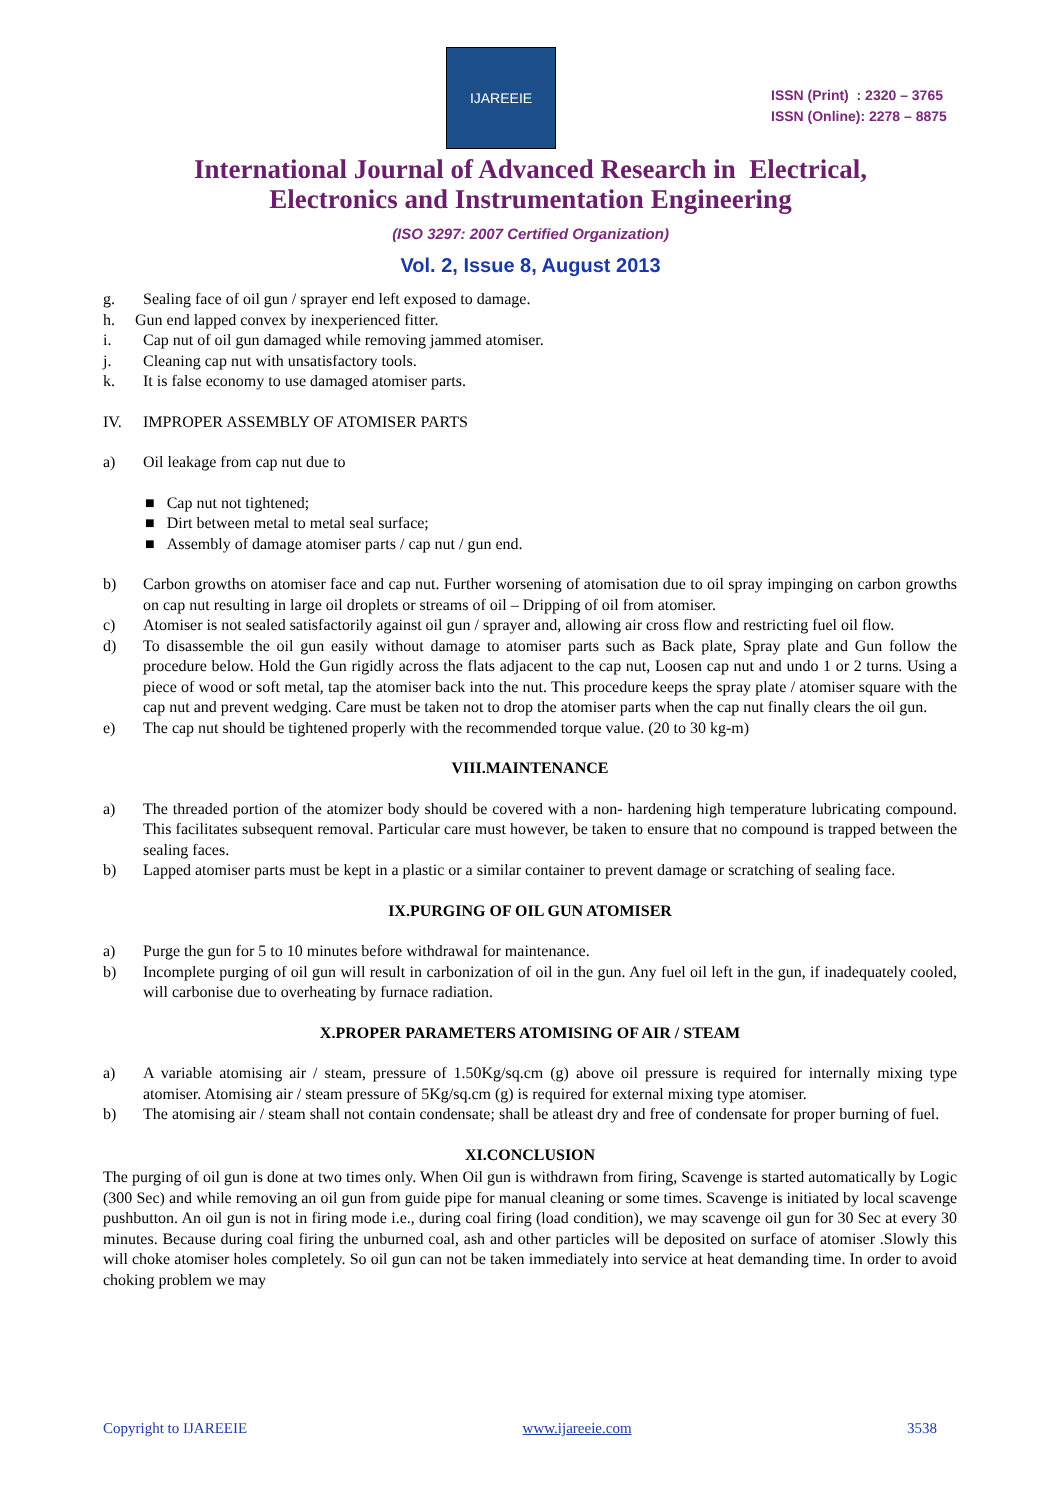IJAREEIE
ISSN (Print) : 2320 – 3765
ISSN (Online): 2278 – 8875
International Journal of Advanced Research in Electrical,
Electronics and Instrumentation Engineering
(ISO 3297: 2007 Certified Organization)
Vol. 2, Issue 8, August 2013
g. Sealing face of oil gun / sprayer end left exposed to damage.
h. Gun end lapped convex by inexperienced fitter.
i. Cap nut of oil gun damaged while removing jammed atomiser.
j. Cleaning cap nut with unsatisfactory tools.
k. It is false economy to use damaged atomiser parts.
IV. IMPROPER ASSEMBLY OF ATOMISER PARTS
a) Oil leakage from cap nut due to
■ Cap nut not tightened;
■ Dirt between metal to metal seal surface;
■ Assembly of damage atomiser parts / cap nut / gun end.
b) Carbon growths on atomiser face and cap nut. Further worsening of atomisation due to oil spray impinging on carbon growths on cap nut resulting in large oil droplets or streams of oil – Dripping of oil from atomiser.
c) Atomiser is not sealed satisfactorily against oil gun / sprayer and, allowing air cross flow and restricting fuel oil flow.
d) To disassemble the oil gun easily without damage to atomiser parts such as Back plate, Spray plate and Gun follow the procedure below. Hold the Gun rigidly across the flats adjacent to the cap nut, Loosen cap nut and undo 1 or 2 turns. Using a piece of wood or soft metal, tap the atomiser back into the nut. This procedure keeps the spray plate / atomiser square with the cap nut and prevent wedging. Care must be taken not to drop the atomiser parts when the cap nut finally clears the oil gun.
e) The cap nut should be tightened properly with the recommended torque value. (20 to 30 kg-m)
VIII.MAINTENANCE
a) The threaded portion of the atomizer body should be covered with a non- hardening high temperature lubricating compound. This facilitates subsequent removal. Particular care must however, be taken to ensure that no compound is trapped between the sealing faces.
b) Lapped atomiser parts must be kept in a plastic or a similar container to prevent damage or scratching of sealing face.
IX.PURGING OF OIL GUN ATOMISER
a) Purge the gun for 5 to 10 minutes before withdrawal for maintenance.
b) Incomplete purging of oil gun will result in carbonization of oil in the gun. Any fuel oil left in the gun, if inadequately cooled, will carbonise due to overheating by furnace radiation.
X.PROPER PARAMETERS ATOMISING OF AIR / STEAM
a) A variable atomising air / steam, pressure of 1.50Kg/sq.cm (g) above oil pressure is required for internally mixing type atomiser. Atomising air / steam pressure of 5Kg/sq.cm (g) is required for external mixing type atomiser.
b) The atomising air / steam shall not contain condensate; shall be atleast dry and free of condensate for proper burning of fuel.
XI.CONCLUSION
The purging of oil gun is done at two times only. When Oil gun is withdrawn from firing, Scavenge is started automatically by Logic (300 Sec) and while removing an oil gun from guide pipe for manual cleaning or some times. Scavenge is initiated by local scavenge pushbutton. An oil gun is not in firing mode i.e., during coal firing (load condition), we may scavenge oil gun for 30 Sec at every 30 minutes. Because during coal firing the unburned coal, ash and other particles will be deposited on surface of atomiser .Slowly this will choke atomiser holes completely. So oil gun can not be taken immediately into service at heat demanding time. In order to avoid choking problem we may
Copyright to IJAREEIE www.ijareeie.com 3538